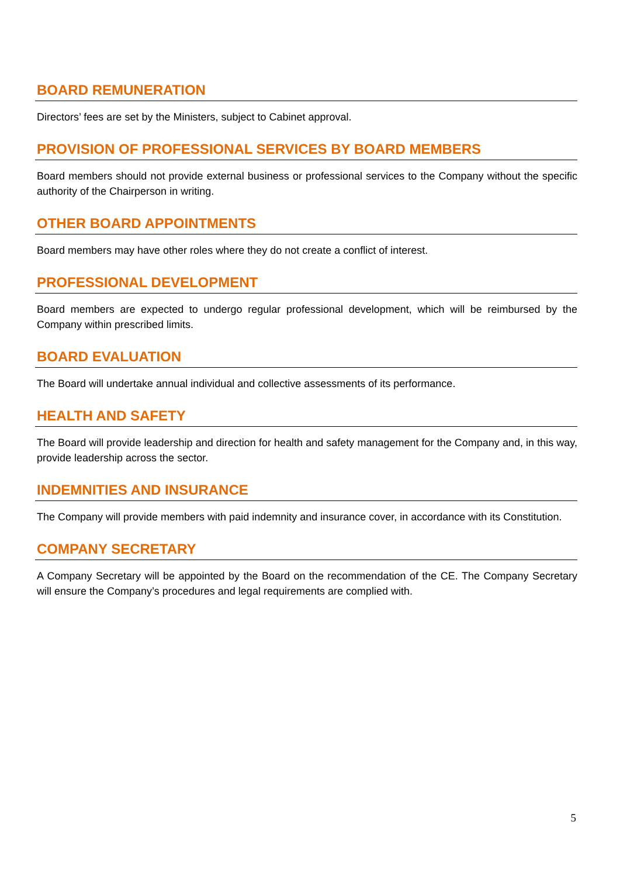BOARD REMUNERATION
Directors’ fees are set by the Ministers, subject to Cabinet approval.
PROVISION OF PROFESSIONAL SERVICES BY BOARD MEMBERS
Board members should not provide external business or professional services to the Company without the specific authority of the Chairperson in writing.
OTHER BOARD APPOINTMENTS
Board members may have other roles where they do not create a conflict of interest.
PROFESSIONAL DEVELOPMENT
Board members are expected to undergo regular professional development, which will be reimbursed by the Company within prescribed limits.
BOARD EVALUATION
The Board will undertake annual individual and collective assessments of its performance.
HEALTH AND SAFETY
The Board will provide leadership and direction for health and safety management for the Company and, in this way, provide leadership across the sector.
INDEMNITIES AND INSURANCE
The Company will provide members with paid indemnity and insurance cover, in accordance with its Constitution.
COMPANY SECRETARY
A Company Secretary will be appointed by the Board on the recommendation of the CE. The Company Secretary will ensure the Company’s procedures and legal requirements are complied with.
5